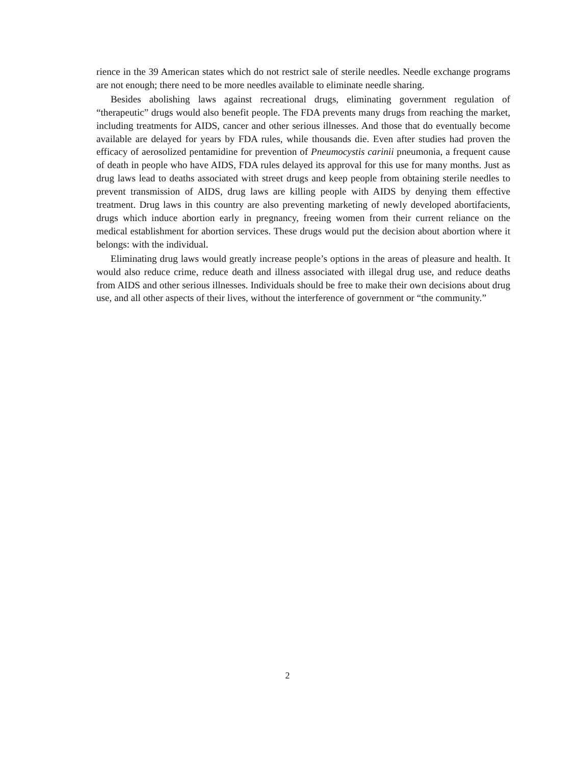rience in the 39 American states which do not restrict sale of sterile needles. Needle exchange programs are not enough; there need to be more needles available to eliminate needle sharing.
Besides abolishing laws against recreational drugs, eliminating government regulation of “therapeutic” drugs would also benefit people. The FDA prevents many drugs from reaching the market, including treatments for AIDS, cancer and other serious illnesses. And those that do eventually become available are delayed for years by FDA rules, while thousands die. Even after studies had proven the efficacy of aerosolized pentamidine for prevention of Pneumocystis carinii pneumonia, a frequent cause of death in people who have AIDS, FDA rules delayed its approval for this use for many months. Just as drug laws lead to deaths associated with street drugs and keep people from obtaining sterile needles to prevent transmission of AIDS, drug laws are killing people with AIDS by denying them effective treatment. Drug laws in this country are also preventing marketing of newly developed abortifacients, drugs which induce abortion early in pregnancy, freeing women from their current reliance on the medical establishment for abortion services. These drugs would put the decision about abortion where it belongs: with the individual.
Eliminating drug laws would greatly increase people’s options in the areas of pleasure and health. It would also reduce crime, reduce death and illness associated with illegal drug use, and reduce deaths from AIDS and other serious illnesses. Individuals should be free to make their own decisions about drug use, and all other aspects of their lives, without the interference of government or “the community.”
2